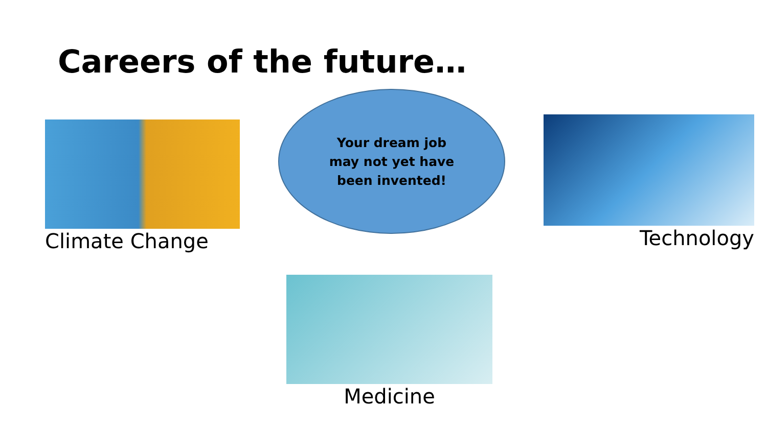Careers of the future…
Climate Change
Your dream job
may not yet have
been invented!
Technology
Medicine